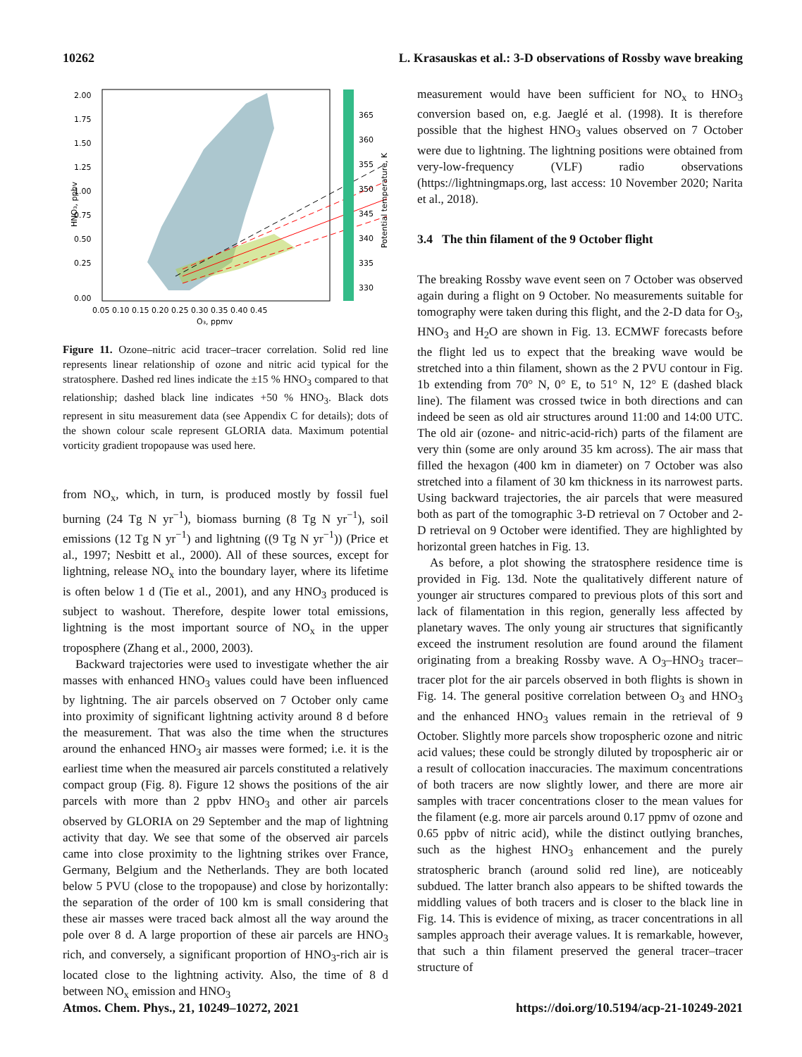10262 L. Krasauskas et al.: 3-D observations of Rossby wave breaking
HNO₃, ppbv
0.00
0.25
0.50
0.75
1.00
1.25
1.50
1.75
2.00
0.05 0.10 0.15 0.20 0.25 0.30 0.35 0.40 0.45
O₃, ppmv
365
360
355
350
345
340
335
330
Potential temperature, K
Figure 11. Ozone–nitric acid tracer–tracer correlation. Solid red line represents linear relationship of ozone and nitric acid typical for the stratosphere. Dashed red lines indicate the ±15 % HNO<sub>3</sub> compared to that relationship; dashed black line indicates +50 % HNO<sub>3</sub>. Black dots represent in situ measurement data (see Appendix C for details); dots of the shown colour scale represent GLORIA data. Maximum potential vorticity gradient tropopause was used here.
from NO<sub>x</sub>, which, in turn, is produced mostly by fossil fuel burning (24 Tg N yr<sup>−1</sup>), biomass burning (8 Tg N yr<sup>−1</sup>), soil emissions (12 Tg N yr<sup>−1</sup>) and lightning ((9 Tg N yr<sup>−1</sup>)) (Price et al., 1997; Nesbitt et al., 2000). All of these sources, except for lightning, release NO<sub>x</sub> into the boundary layer, where its lifetime is often below 1 d (Tie et al., 2001), and any HNO<sub>3</sub> produced is subject to washout. Therefore, despite lower total emissions, lightning is the most important source of NO<sub>x</sub> in the upper troposphere (Zhang et al., 2000, 2003).
Backward trajectories were used to investigate whether the air masses with enhanced HNO<sub>3</sub> values could have been influenced by lightning. The air parcels observed on 7 October only came into proximity of significant lightning activity around 8 d before the measurement. That was also the time when the structures around the enhanced HNO<sub>3</sub> air masses were formed; i.e. it is the earliest time when the measured air parcels constituted a relatively compact group (Fig. 8). Figure 12 shows the positions of the air parcels with more than 2 ppbv HNO<sub>3</sub> and other air parcels observed by GLORIA on 29 September and the map of lightning activity that day. We see that some of the observed air parcels came into close proximity to the lightning strikes over France, Germany, Belgium and the Netherlands. They are both located below 5 PVU (close to the tropopause) and close by horizontally: the separation of the order of 100 km is small considering that these air masses were traced back almost all the way around the pole over 8 d. A large proportion of these air parcels are HNO<sub>3</sub> rich, and conversely, a significant proportion of HNO<sub>3</sub>-rich air is located close to the lightning activity. Also, the time of 8 d between NO<sub>x</sub> emission and HNO<sub>3</sub>
measurement would have been sufficient for NO<sub>x</sub> to HNO<sub>3</sub> conversion based on, e.g. Jaeglé et al. (1998). It is therefore possible that the highest HNO<sub>3</sub> values observed on 7 October were due to lightning. The lightning positions were obtained from very-low-frequency (VLF) radio observations (https://lightningmaps.org, last access: 10 November 2020; Narita et al., 2018).
3.4 The thin filament of the 9 October flight
The breaking Rossby wave event seen on 7 October was observed again during a flight on 9 October. No measurements suitable for tomography were taken during this flight, and the 2-D data for O<sub>3</sub>, HNO<sub>3</sub> and H<sub>2</sub>O are shown in Fig. 13. ECMWF forecasts before the flight led us to expect that the breaking wave would be stretched into a thin filament, shown as the 2 PVU contour in Fig. 1b extending from 70° N, 0° E, to 51° N, 12° E (dashed black line). The filament was crossed twice in both directions and can indeed be seen as old air structures around 11:00 and 14:00 UTC. The old air (ozone- and nitric-acid-rich) parts of the filament are very thin (some are only around 35 km across). The air mass that filled the hexagon (400 km in diameter) on 7 October was also stretched into a filament of 30 km thickness in its narrowest parts. Using backward trajectories, the air parcels that were measured both as part of the tomographic 3-D retrieval on 7 October and 2-D retrieval on 9 October were identified. They are highlighted by horizontal green hatches in Fig. 13.
As before, a plot showing the stratosphere residence time is provided in Fig. 13d. Note the qualitatively different nature of younger air structures compared to previous plots of this sort and lack of filamentation in this region, generally less affected by planetary waves. The only young air structures that significantly exceed the instrument resolution are found around the filament originating from a breaking Rossby wave. A O<sub>3</sub>–HNO<sub>3</sub> tracer–tracer plot for the air parcels observed in both flights is shown in Fig. 14. The general positive correlation between O<sub>3</sub> and HNO<sub>3</sub> and the enhanced HNO<sub>3</sub> values remain in the retrieval of 9 October. Slightly more parcels show tropospheric ozone and nitric acid values; these could be strongly diluted by tropospheric air or a result of collocation inaccuracies. The maximum concentrations of both tracers are now slightly lower, and there are more air samples with tracer concentrations closer to the mean values for the filament (e.g. more air parcels around 0.17 ppmv of ozone and 0.65 ppbv of nitric acid), while the distinct outlying branches, such as the highest HNO<sub>3</sub> enhancement and the purely stratospheric branch (around solid red line), are noticeably subdued. The latter branch also appears to be shifted towards the middling values of both tracers and is closer to the black line in Fig. 14. This is evidence of mixing, as tracer concentrations in all samples approach their average values. It is remarkable, however, that such a thin filament preserved the general tracer–tracer structure of
Atmos. Chem. Phys., 21, 10249–10272, 2021 https://doi.org/10.5194/acp-21-10249-2021